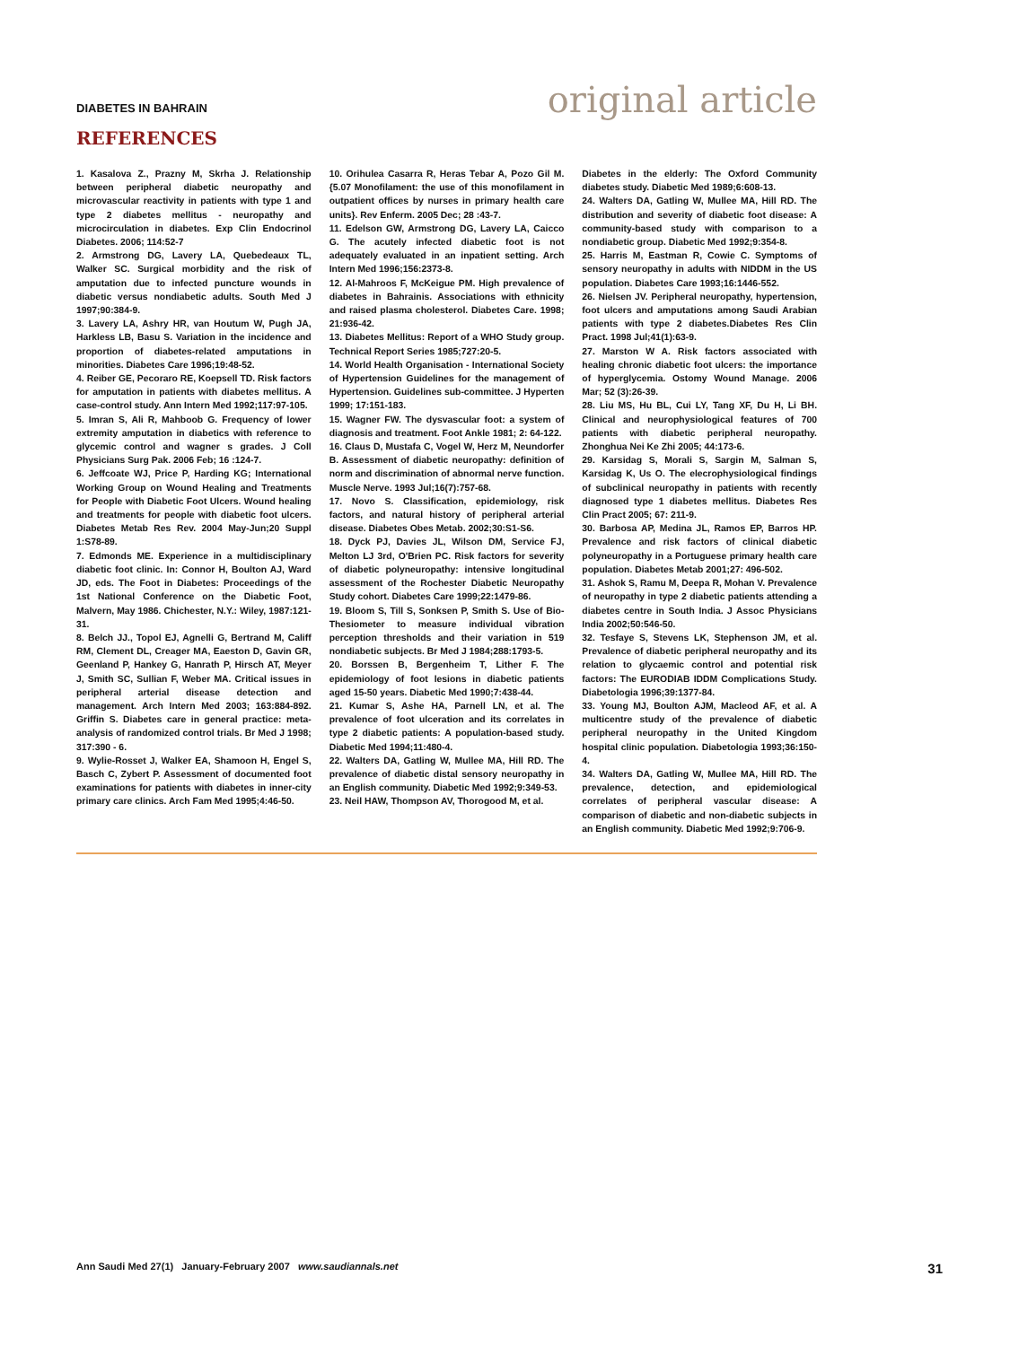DIABETES IN BAHRAIN original article
REFERENCES
1. Kasalova Z., Prazny M, Skrha J. Relationship between peripheral diabetic neuropathy and microvascular reactivity in patients with type 1 and type 2 diabetes mellitus - neuropathy and microcirculation in diabetes. Exp Clin Endocrinol Diabetes. 2006; 114:52-7
2. Armstrong DG, Lavery LA, Quebedeaux TL, Walker SC. Surgical morbidity and the risk of amputation due to infected puncture wounds in diabetic versus nondiabetic adults. South Med J 1997;90:384-9.
3. Lavery LA, Ashry HR, van Houtum W, Pugh JA, Harkless LB, Basu S. Variation in the incidence and proportion of diabetes-related amputations in minorities. Diabetes Care 1996;19:48-52.
4. Reiber GE, Pecoraro RE, Koepsell TD. Risk factors for amputation in patients with diabetes mellitus. A case-control study. Ann Intern Med 1992;117:97-105.
5. Imran S, Ali R, Mahboob G. Frequency of lower extremity amputation in diabetics with reference to glycemic control and wagner s grades. J Coll Physicians Surg Pak. 2006 Feb; 16 :124-7.
6. Jeffcoate WJ, Price P, Harding KG; International Working Group on Wound Healing and Treatments for People with Diabetic Foot Ulcers. Wound healing and treatments for people with diabetic foot ulcers. Diabetes Metab Res Rev. 2004 May-Jun;20 Suppl 1:S78-89.
7. Edmonds ME. Experience in a multidisciplinary diabetic foot clinic. In: Connor H, Boulton AJ, Ward JD, eds. The Foot in Diabetes: Proceedings of the 1st National Conference on the Diabetic Foot, Malvern, May 1986. Chichester, N.Y.: Wiley, 1987:121-31.
8. Belch JJ., Topol EJ, Agnelli G, Bertrand M, Califf RM, Clement DL, Creager MA, Eaeston D, Gavin GR, Geenland P, Hankey G, Hanrath P, Hirsch AT, Meyer J, Smith SC, Sullian F, Weber MA. Critical issues in peripheral arterial disease detection and management. Arch Intern Med 2003; 163:884-892. Griffin S. Diabetes care in general practice: meta-analysis of randomized control trials. Br Med J 1998; 317:390 - 6.
9. Wylie-Rosset J, Walker EA, Shamoon H, Engel S, Basch C, Zybert P. Assessment of documented foot examinations for patients with diabetes in inner-city primary care clinics. Arch Fam Med 1995;4:46-50.
10. Orihulea Casarra R, Heras Tebar A, Pozo Gil M. {5.07 Monofilament: the use of this monofilament in outpatient offices by nurses in primary health care units}. Rev Enferm. 2005 Dec; 28 :43-7.
11. Edelson GW, Armstrong DG, Lavery LA, Caicco G. The acutely infected diabetic foot is not adequately evaluated in an inpatient setting. Arch Intern Med 1996;156:2373-8.
12. Al-Mahroos F, McKeigue PM. High prevalence of diabetes in Bahrainis. Associations with ethnicity and raised plasma cholesterol. Diabetes Care. 1998; 21:936-42.
13. Diabetes Mellitus: Report of a WHO Study group. Technical Report Series 1985;727:20-5.
14. World Health Organisation - International Society of Hypertension Guidelines for the management of Hypertension. Guidelines sub-committee. J Hyperten 1999; 17:151-183.
15. Wagner FW. The dysvascular foot: a system of diagnosis and treatment. Foot Ankle 1981; 2: 64-122.
16. Claus D, Mustafa C, Vogel W, Herz M, Neundorfer B. Assessment of diabetic neuropathy: definition of norm and discrimination of abnormal nerve function. Muscle Nerve. 1993 Jul;16(7):757-68.
17. Novo S. Classification, epidemiology, risk factors, and natural history of peripheral arterial disease. Diabetes Obes Metab. 2002;30:S1-S6.
18. Dyck PJ, Davies JL, Wilson DM, Service FJ, Melton LJ 3rd, O'Brien PC. Risk factors for severity of diabetic polyneuropathy: intensive longitudinal assessment of the Rochester Diabetic Neuropathy Study cohort. Diabetes Care 1999;22:1479-86.
19. Bloom S, Till S, Sonksen P, Smith S. Use of Bio-Thesiometer to measure individual vibration perception thresholds and their variation in 519 nondiabetic subjects. Br Med J 1984;288:1793-5.
20. Borssen B, Bergenheim T, Lither F. The epidemiology of foot lesions in diabetic patients aged 15-50 years. Diabetic Med 1990;7:438-44.
21. Kumar S, Ashe HA, Parnell LN, et al. The prevalence of foot ulceration and its correlates in type 2 diabetic patients: A population-based study. Diabetic Med 1994;11:480-4.
22. Walters DA, Gatling W, Mullee MA, Hill RD. The prevalence of diabetic distal sensory neuropathy in an English community. Diabetic Med 1992;9:349-53.
23. Neil HAW, Thompson AV, Thorogood M, et al.
Diabetes in the elderly: The Oxford Community diabetes study. Diabetic Med 1989;6:608-13.
24. Walters DA, Gatling W, Mullee MA, Hill RD. The distribution and severity of diabetic foot disease: A community-based study with comparison to a nondiabetic group. Diabetic Med 1992;9:354-8.
25. Harris M, Eastman R, Cowie C. Symptoms of sensory neuropathy in adults with NIDDM in the US population. Diabetes Care 1993;16:1446-552.
26. Nielsen JV. Peripheral neuropathy, hypertension, foot ulcers and amputations among Saudi Arabian patients with type 2 diabetes.Diabetes Res Clin Pract. 1998 Jul;41(1):63-9.
27. Marston W A. Risk factors associated with healing chronic diabetic foot ulcers: the importance of hyperglycemia. Ostomy Wound Manage. 2006 Mar; 52 (3):26-39.
28. Liu MS, Hu BL, Cui LY, Tang XF, Du H, Li BH. Clinical and neurophysiological features of 700 patients with diabetic peripheral neuropathy. Zhonghua Nei Ke Zhi 2005; 44:173-6.
29. Karsidag S, Morali S, Sargin M, Salman S, Karsidag K, Us O. The elecrophysiological findings of subclinical neuropathy in patients with recently diagnosed type 1 diabetes mellitus. Diabetes Res Clin Pract 2005; 67: 211-9.
30. Barbosa AP, Medina JL, Ramos EP, Barros HP. Prevalence and risk factors of clinical diabetic polyneuropathy in a Portuguese primary health care population. Diabetes Metab 2001;27: 496-502.
31. Ashok S, Ramu M, Deepa R, Mohan V. Prevalence of neuropathy in type 2 diabetic patients attending a diabetes centre in South India. J Assoc Physicians India 2002;50:546-50.
32. Tesfaye S, Stevens LK, Stephenson JM, et al. Prevalence of diabetic peripheral neuropathy and its relation to glycaemic control and potential risk factors: The EURODIAB IDDM Complications Study. Diabetologia 1996;39:1377-84.
33. Young MJ, Boulton AJM, Macleod AF, et al. A multicentre study of the prevalence of diabetic peripheral neuropathy in the United Kingdom hospital clinic population. Diabetologia 1993;36:150-4.
34. Walters DA, Gatling W, Mullee MA, Hill RD. The prevalence, detection, and epidemiological correlates of peripheral vascular disease: A comparison of diabetic and non-diabetic subjects in an English community. Diabetic Med 1992;9:706-9.
Ann Saudi Med 27(1) January-February 2007 www.saudiannals.net 31